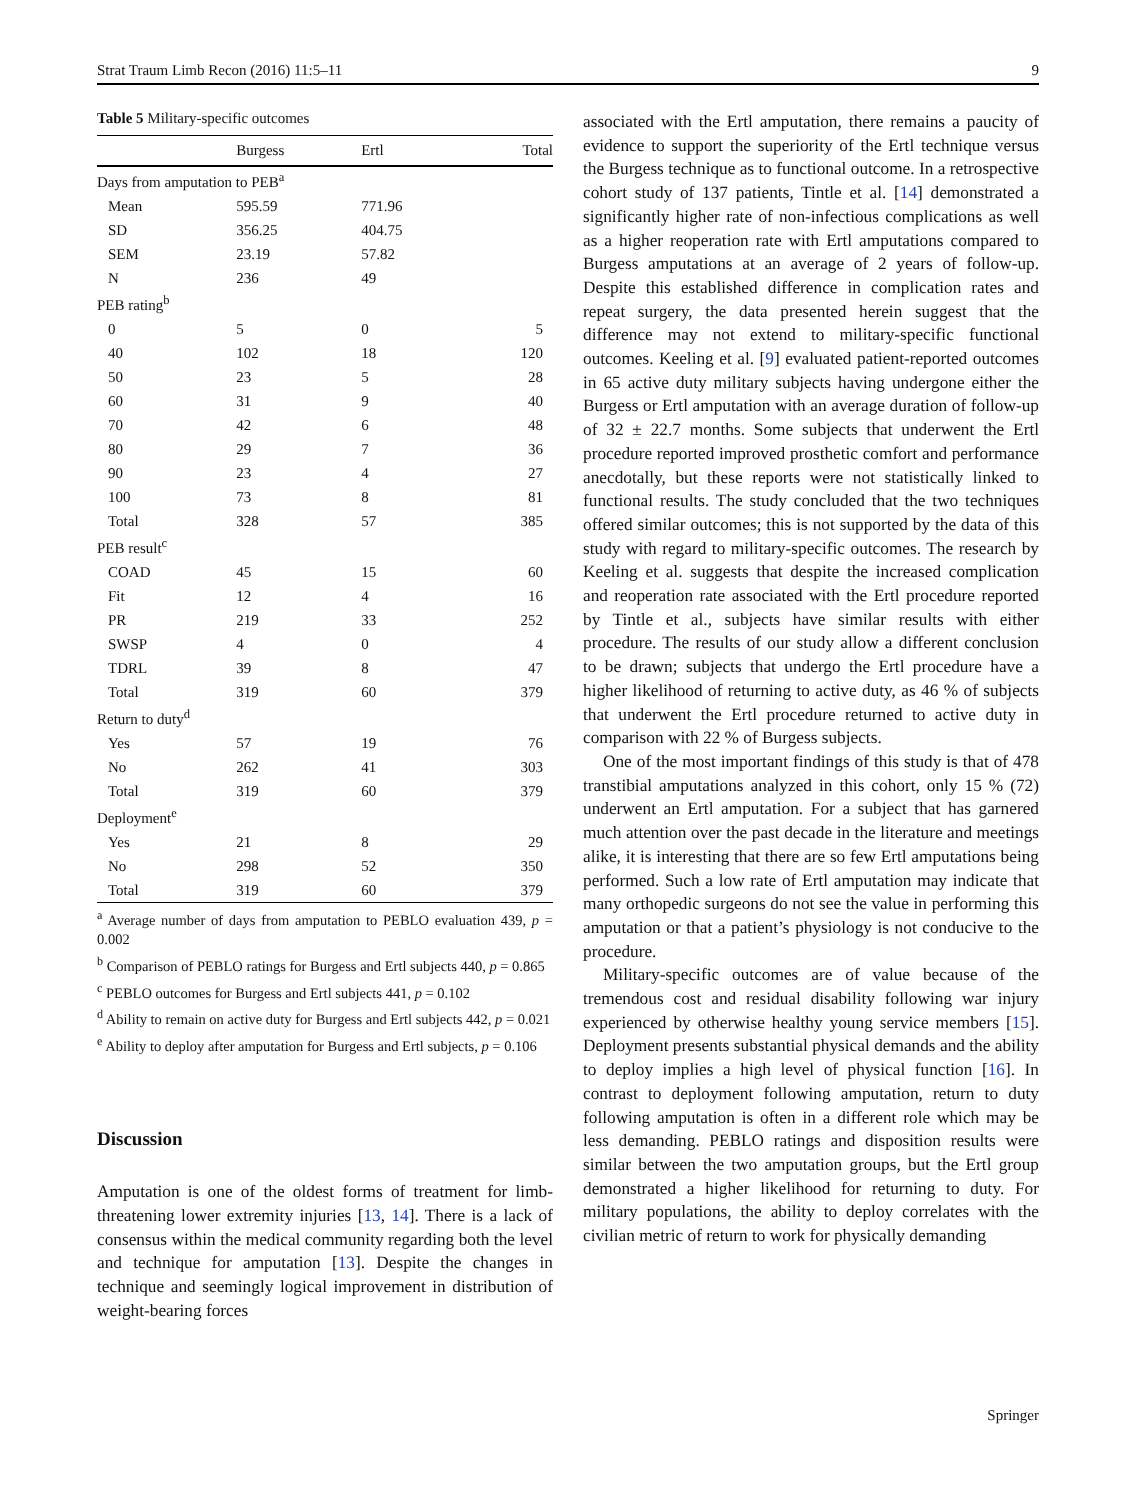Strat Traum Limb Recon (2016) 11:5–11 9
Table 5 Military-specific outcomes
| | Burgess | Ertl | Total |
| --- | --- | --- | --- |
| Days from amputation to PEB<sup>a</sup> | | | |
| Mean | 595.59 | 771.96 | |
| SD | 356.25 | 404.75 | |
| SEM | 23.19 | 57.82 | |
| N | 236 | 49 | |
| PEB rating<sup>b</sup> | | | |
| 0 | 5 | 0 | 5 |
| 40 | 102 | 18 | 120 |
| 50 | 23 | 5 | 28 |
| 60 | 31 | 9 | 40 |
| 70 | 42 | 6 | 48 |
| 80 | 29 | 7 | 36 |
| 90 | 23 | 4 | 27 |
| 100 | 73 | 8 | 81 |
| Total | 328 | 57 | 385 |
| PEB result<sup>c</sup> | | | |
| COAD | 45 | 15 | 60 |
| Fit | 12 | 4 | 16 |
| PR | 219 | 33 | 252 |
| SWSP | 4 | 0 | 4 |
| TDRL | 39 | 8 | 47 |
| Total | 319 | 60 | 379 |
| Return to duty<sup>d</sup> | | | |
| Yes | 57 | 19 | 76 |
| No | 262 | 41 | 303 |
| Total | 319 | 60 | 379 |
| Deployment<sup>e</sup> | | | |
| Yes | 21 | 8 | 29 |
| No | 298 | 52 | 350 |
| Total | 319 | 60 | 379 |
<sup>a</sup> Average number of days from amputation to PEBLO evaluation 439, p = 0.002
<sup>b</sup> Comparison of PEBLO ratings for Burgess and Ertl subjects 440, p = 0.865
<sup>c</sup> PEBLO outcomes for Burgess and Ertl subjects 441, p = 0.102
<sup>d</sup> Ability to remain on active duty for Burgess and Ertl subjects 442, p = 0.021
<sup>e</sup> Ability to deploy after amputation for Burgess and Ertl subjects, p = 0.106
Discussion
Amputation is one of the oldest forms of treatment for limb-threatening lower extremity injuries [13, 14]. There is a lack of consensus within the medical community regarding both the level and technique for amputation [13]. Despite the changes in technique and seemingly logical improvement in distribution of weight-bearing forces
associated with the Ertl amputation, there remains a paucity of evidence to support the superiority of the Ertl technique versus the Burgess technique as to functional outcome. In a retrospective cohort study of 137 patients, Tintle et al. [14] demonstrated a significantly higher rate of non-infectious complications as well as a higher reoperation rate with Ertl amputations compared to Burgess amputations at an average of 2 years of follow-up. Despite this established difference in complication rates and repeat surgery, the data presented herein suggest that the difference may not extend to military-specific functional outcomes. Keeling et al. [9] evaluated patient-reported outcomes in 65 active duty military subjects having undergone either the Burgess or Ertl amputation with an average duration of follow-up of 32 ± 22.7 months. Some subjects that underwent the Ertl procedure reported improved prosthetic comfort and performance anecdotally, but these reports were not statistically linked to functional results. The study concluded that the two techniques offered similar outcomes; this is not supported by the data of this study with regard to military-specific outcomes. The research by Keeling et al. suggests that despite the increased complication and reoperation rate associated with the Ertl procedure reported by Tintle et al., subjects have similar results with either procedure. The results of our study allow a different conclusion to be drawn; subjects that undergo the Ertl procedure have a higher likelihood of returning to active duty, as 46 % of subjects that underwent the Ertl procedure returned to active duty in comparison with 22 % of Burgess subjects.
One of the most important findings of this study is that of 478 transtibial amputations analyzed in this cohort, only 15 % (72) underwent an Ertl amputation. For a subject that has garnered much attention over the past decade in the literature and meetings alike, it is interesting that there are so few Ertl amputations being performed. Such a low rate of Ertl amputation may indicate that many orthopedic surgeons do not see the value in performing this amputation or that a patient’s physiology is not conducive to the procedure.
Military-specific outcomes are of value because of the tremendous cost and residual disability following war injury experienced by otherwise healthy young service members [15]. Deployment presents substantial physical demands and the ability to deploy implies a high level of physical function [16]. In contrast to deployment following amputation, return to duty following amputation is often in a different role which may be less demanding. PEBLO ratings and disposition results were similar between the two amputation groups, but the Ertl group demonstrated a higher likelihood for returning to duty. For military populations, the ability to deploy correlates with the civilian metric of return to work for physically demanding
Springer